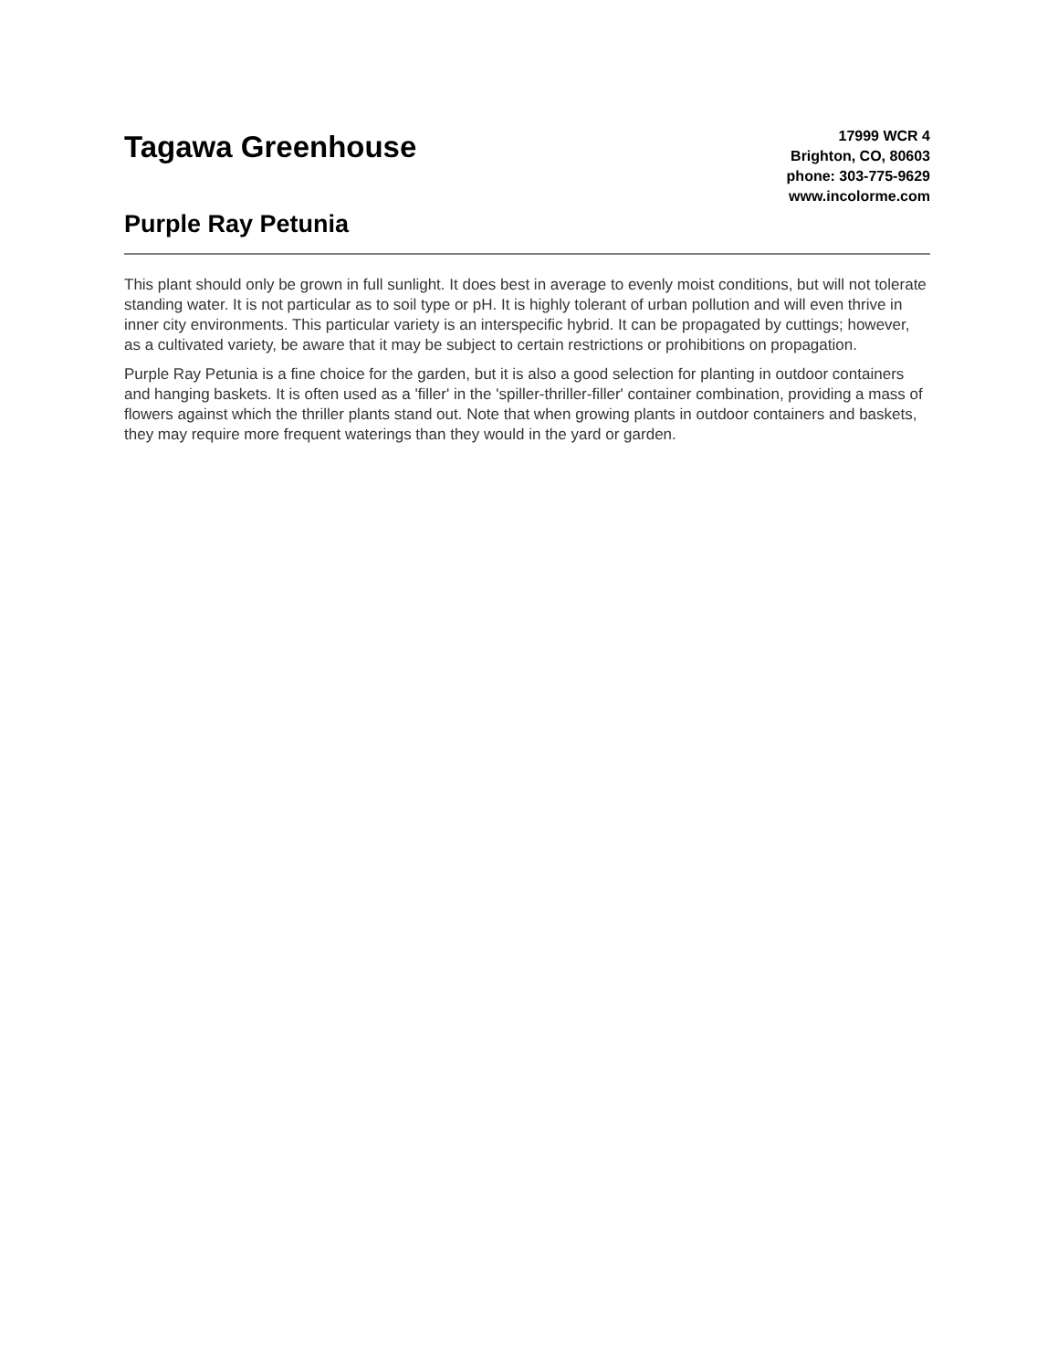Tagawa Greenhouse
Purple Ray Petunia
17999 WCR 4
Brighton, CO, 80603
phone: 303-775-9629
www.incolorme.com
This plant should only be grown in full sunlight. It does best in average to evenly moist conditions, but will not tolerate standing water. It is not particular as to soil type or pH. It is highly tolerant of urban pollution and will even thrive in inner city environments. This particular variety is an interspecific hybrid. It can be propagated by cuttings; however, as a cultivated variety, be aware that it may be subject to certain restrictions or prohibitions on propagation.
Purple Ray Petunia is a fine choice for the garden, but it is also a good selection for planting in outdoor containers and hanging baskets. It is often used as a 'filler' in the 'spiller-thriller-filler' container combination, providing a mass of flowers against which the thriller plants stand out. Note that when growing plants in outdoor containers and baskets, they may require more frequent waterings than they would in the yard or garden.